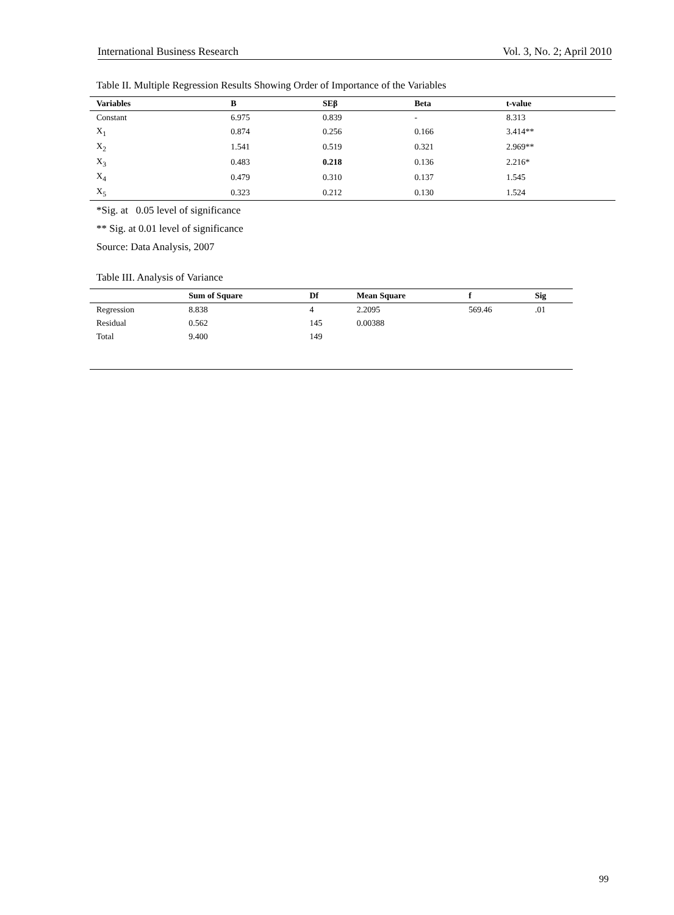International Business Research Vol. 3, No. 2; April 2010
Table II. Multiple Regression Results Showing Order of Importance of the Variables
| Variables | B | SEβ | Beta | t-value |
| --- | --- | --- | --- | --- |
| Constant | 6.975 | 0.839 | - | 8.313 |
| X<sub>1</sub> | 0.874 | 0.256 | 0.166 | 3.414** |
| X<sub>2</sub> | 1.541 | 0.519 | 0.321 | 2.969** |
| X<sub>3</sub> | 0.483 | 0.218 | 0.136 | 2.216* |
| X<sub>4</sub> | 0.479 | 0.310 | 0.137 | 1.545 |
| X<sub>5</sub> | 0.323 | 0.212 | 0.130 | 1.524 |
*Sig. at 0.05 level of significance
** Sig. at 0.01 level of significance
Source: Data Analysis, 2007
Table III. Analysis of Variance
| | Sum of Square | Df | Mean Square | f | Sig |
| --- | --- | --- | --- | --- | --- |
| Regression | 8.838 | 4 | 2.2095 | 569.46 | .01 |
| Residual | 0.562 | 145 | 0.00388 | | |
| Total | 9.400 | 149 | | | |
99